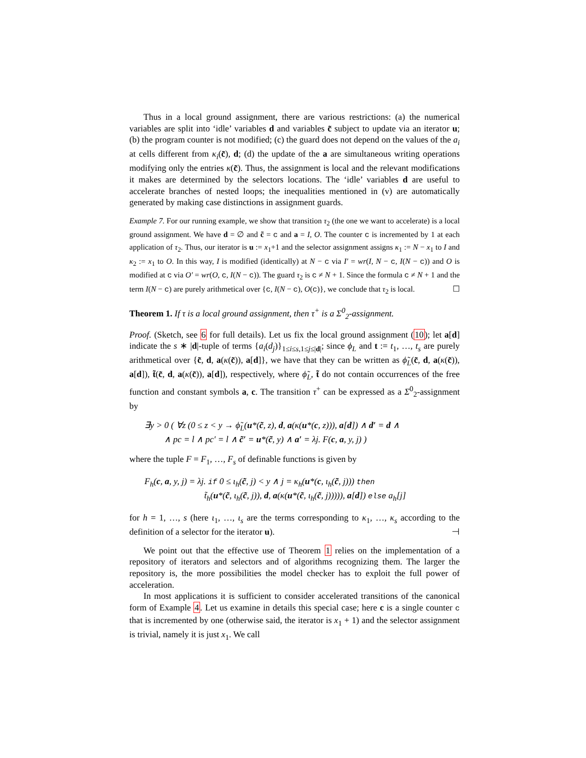Thus in a local ground assignment, there are various restrictions: (a) the numerical variables are split into ‘idle’ variables d and variables c̃ subject to update via an iterator u; (b) the program counter is not modified; (c) the guard does not depend on the values of the a<sub>i</sub> at cells different from κ<sub>i</sub>(c̃), d; (d) the update of the a are simultaneous writing operations modifying only the entries κ(c̃). Thus, the assignment is local and the relevant modifications it makes are determined by the selectors locations. The ‘idle’ variables d are useful to accelerate branches of nested loops; the inequalities mentioned in (v) are automatically generated by making case distinctions in assignment guards.
Example 7. For our running example, we show that transition τ<sub>2</sub> (the one we want to accelerate) is a local ground assignment. We have d = ∅ and c̃ = c and a = I, O. The counter c is incremented by 1 at each application of τ<sub>2</sub>. Thus, our iterator is u := x<sub>1</sub>+1 and the selector assignment assigns κ<sub>1</sub> := N − x<sub>1</sub> to I and κ<sub>2</sub> := x<sub>1</sub> to O. In this way, I is modified (identically) at N − c via I′ = wr(I, N − c, I(N − c)) and O is modified at c via O′ = wr(O, c, I(N − c)). The guard τ<sub>2</sub> is c ≠ N + 1. Since the formula c ≠ N + 1 and the term I(N − c) are purely arithmetical over {c, I(N − c), O(c)}, we conclude that τ<sub>2</sub> is local. ☐
Theorem 1. If τ is a local ground assignment, then τ<sup>+</sup> is a Σ<sup>0</sup><sub>2</sub>-assignment.
Proof. (Sketch, see 6 for full details). Let us fix the local ground assignment (10); let a[d] indicate the s ∗ |d|-tuple of terms {a<sub>i</sub>(d<sub>j</sub>)}<sub>1≤i≤s,1≤j≤|d|</sub>; since ϕ<sub>L</sub> and t := t<sub>1</sub>, …, t<sub>s</sub> are purely arithmetical over {c̃, d, a(κ(c̃)), a[d]}, we have that they can be written as ϕ̃<sub>L</sub>(c̃, d, a(κ(c̃)), a[d]), t̃(c̃, d, a(κ(c̃)), a[d]), respectively, where ϕ̃<sub>L</sub>, t̃ do not contain occurrences of the free function and constant symbols a, c. The transition τ<sup>+</sup> can be expressed as a Σ<sup>0</sup><sub>2</sub>-assignment by
∃y > 0 ( ∀z (0 ≤ z < y → ϕ̃<sub>L</sub>(u*(c̃, z), d, a(κ(u*(c, z))), a[d]) ∧ d′ = d ∧
∧ pc = l ∧ pc′ = l ∧ c̃′ = u*(c̃, y) ∧ a′ = λj. F(c, a, y, j) )
where the tuple F = F<sub>1</sub>, …, F<sub>s</sub> of definable functions is given by
F<sub>h</sub>(c, a, y, j) = λj. if 0 ≤ ι<sub>h</sub>(c̃, j) < y ∧ j = κ<sub>h</sub>(u*(c, ι<sub>h</sub>(c̃, j))) then
t̃<sub>h</sub>(u*(c̃, ι<sub>h</sub>(c̃, j)), d, a(κ(u*(c̃, ι<sub>h</sub>(c̃, j))))), a[d]) else a<sub>h</sub>[j]
for h = 1, …, s (here ι<sub>1</sub>, …, ι<sub>s</sub> are the terms corresponding to κ<sub>1</sub>, …, κ<sub>s</sub> according to the definition of a selector for the iterator u). ⊣
We point out that the effective use of Theorem 1 relies on the implementation of a repository of iterators and selectors and of algorithms recognizing them. The larger the repository is, the more possibilities the model checker has to exploit the full power of acceleration.
In most applications it is sufficient to consider accelerated transitions of the canonical form of Example 4. Let us examine in details this special case; here c is a single counter c that is incremented by one (otherwise said, the iterator is x<sub>1</sub> + 1) and the selector assignment is trivial, namely it is just x<sub>1</sub>. We call